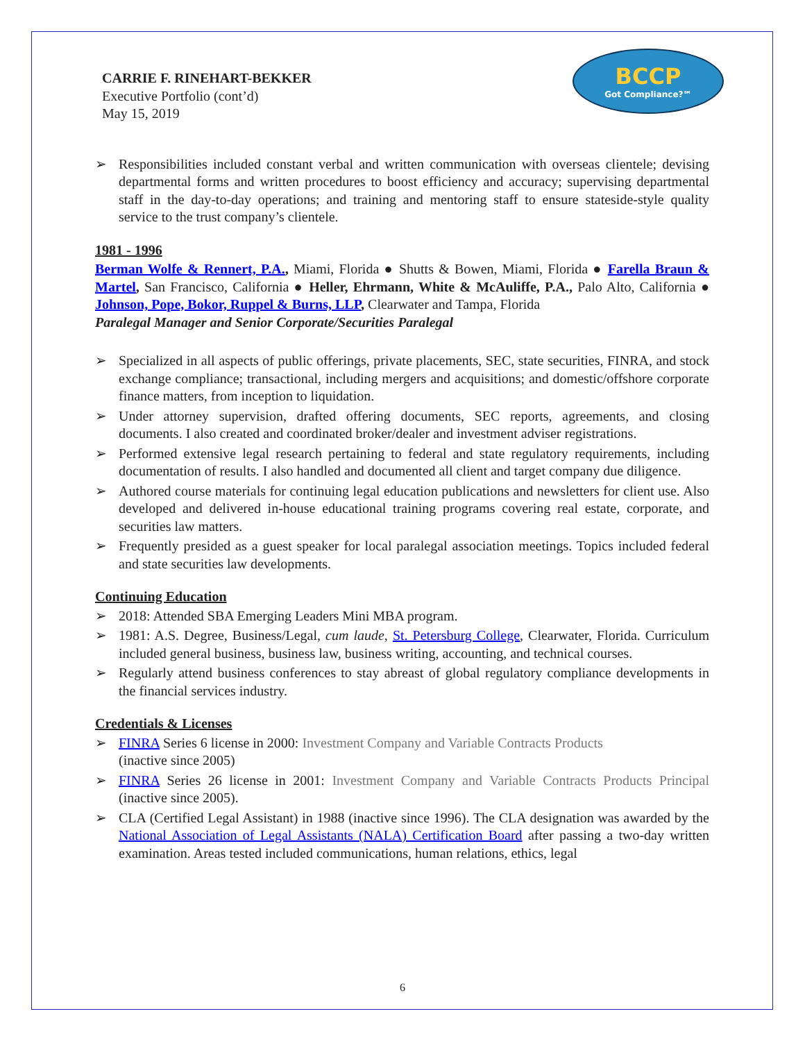BCCP
Got Compliance?℠
CARRIE F. RINEHART-BEKKER
Executive Portfolio (cont’d)
May 15, 2019
➢ Responsibilities included constant verbal and written communication with overseas clientele; devising departmental forms and written procedures to boost efficiency and accuracy; supervising departmental staff in the day-to-day operations; and training and mentoring staff to ensure stateside-style quality service to the trust company’s clientele.
1981 - 1996
Berman Wolfe & Rennert, P.A., Miami, Florida ● Shutts & Bowen, Miami, Florida ● Farella Braun & Martel, San Francisco, California ● Heller, Ehrmann, White & McAuliffe, P.A., Palo Alto, California ● Johnson, Pope, Bokor, Ruppel & Burns, LLP, Clearwater and Tampa, Florida
Paralegal Manager and Senior Corporate/Securities Paralegal
➢ Specialized in all aspects of public offerings, private placements, SEC, state securities, FINRA, and stock exchange compliance; transactional, including mergers and acquisitions; and domestic/offshore corporate finance matters, from inception to liquidation.
➢ Under attorney supervision, drafted offering documents, SEC reports, agreements, and closing documents. I also created and coordinated broker/dealer and investment adviser registrations.
➢ Performed extensive legal research pertaining to federal and state regulatory requirements, including documentation of results. I also handled and documented all client and target company due diligence.
➢ Authored course materials for continuing legal education publications and newsletters for client use. Also developed and delivered in-house educational training programs covering real estate, corporate, and securities law matters.
➢ Frequently presided as a guest speaker for local paralegal association meetings. Topics included federal and state securities law developments.
Continuing Education
➢ 2018: Attended SBA Emerging Leaders Mini MBA program.
➢ 1981: A.S. Degree, Business/Legal, cum laude, St. Petersburg College, Clearwater, Florida. Curriculum included general business, business law, business writing, accounting, and technical courses.
➢ Regularly attend business conferences to stay abreast of global regulatory compliance developments in the financial services industry.
Credentials & Licenses
➢ FINRA Series 6 license in 2000: Investment Company and Variable Contracts Products
(inactive since 2005)
➢ FINRA Series 26 license in 2001: Investment Company and Variable Contracts Products Principal (inactive since 2005).
➢ CLA (Certified Legal Assistant) in 1988 (inactive since 1996). The CLA designation was awarded by the National Association of Legal Assistants (NALA) Certification Board after passing a two-day written examination. Areas tested included communications, human relations, ethics, legal
6